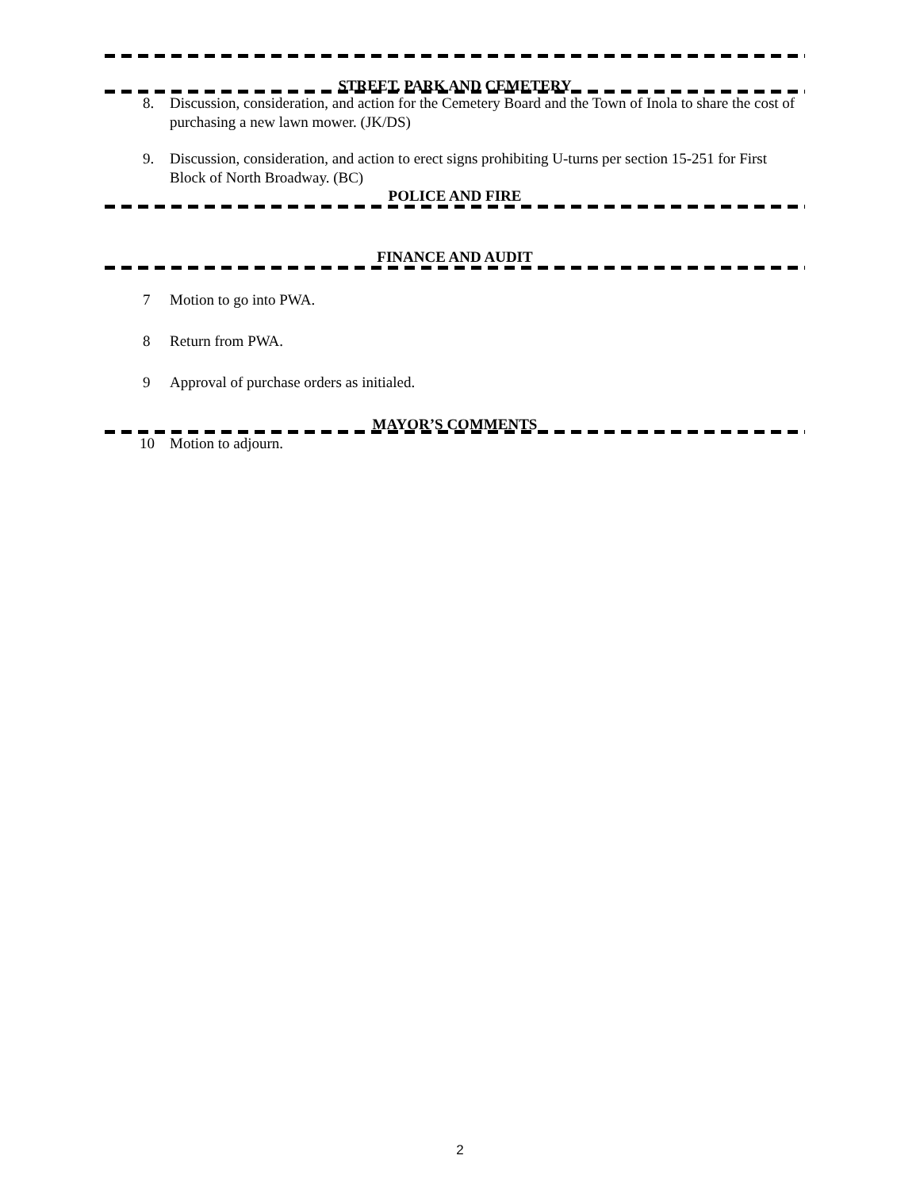STREET, PARK AND CEMETERY
8. Discussion, consideration, and action for the Cemetery Board and the Town of Inola to share the cost of purchasing a new lawn mower. (JK/DS)
9. Discussion, consideration, and action to erect signs prohibiting U-turns per section 15-251 for First Block of North Broadway. (BC)
POLICE AND FIRE
FINANCE AND AUDIT
7 Motion to go into PWA.
8 Return from PWA.
9 Approval of purchase orders as initialed.
MAYOR’S COMMENTS
10 Motion to adjourn.
2